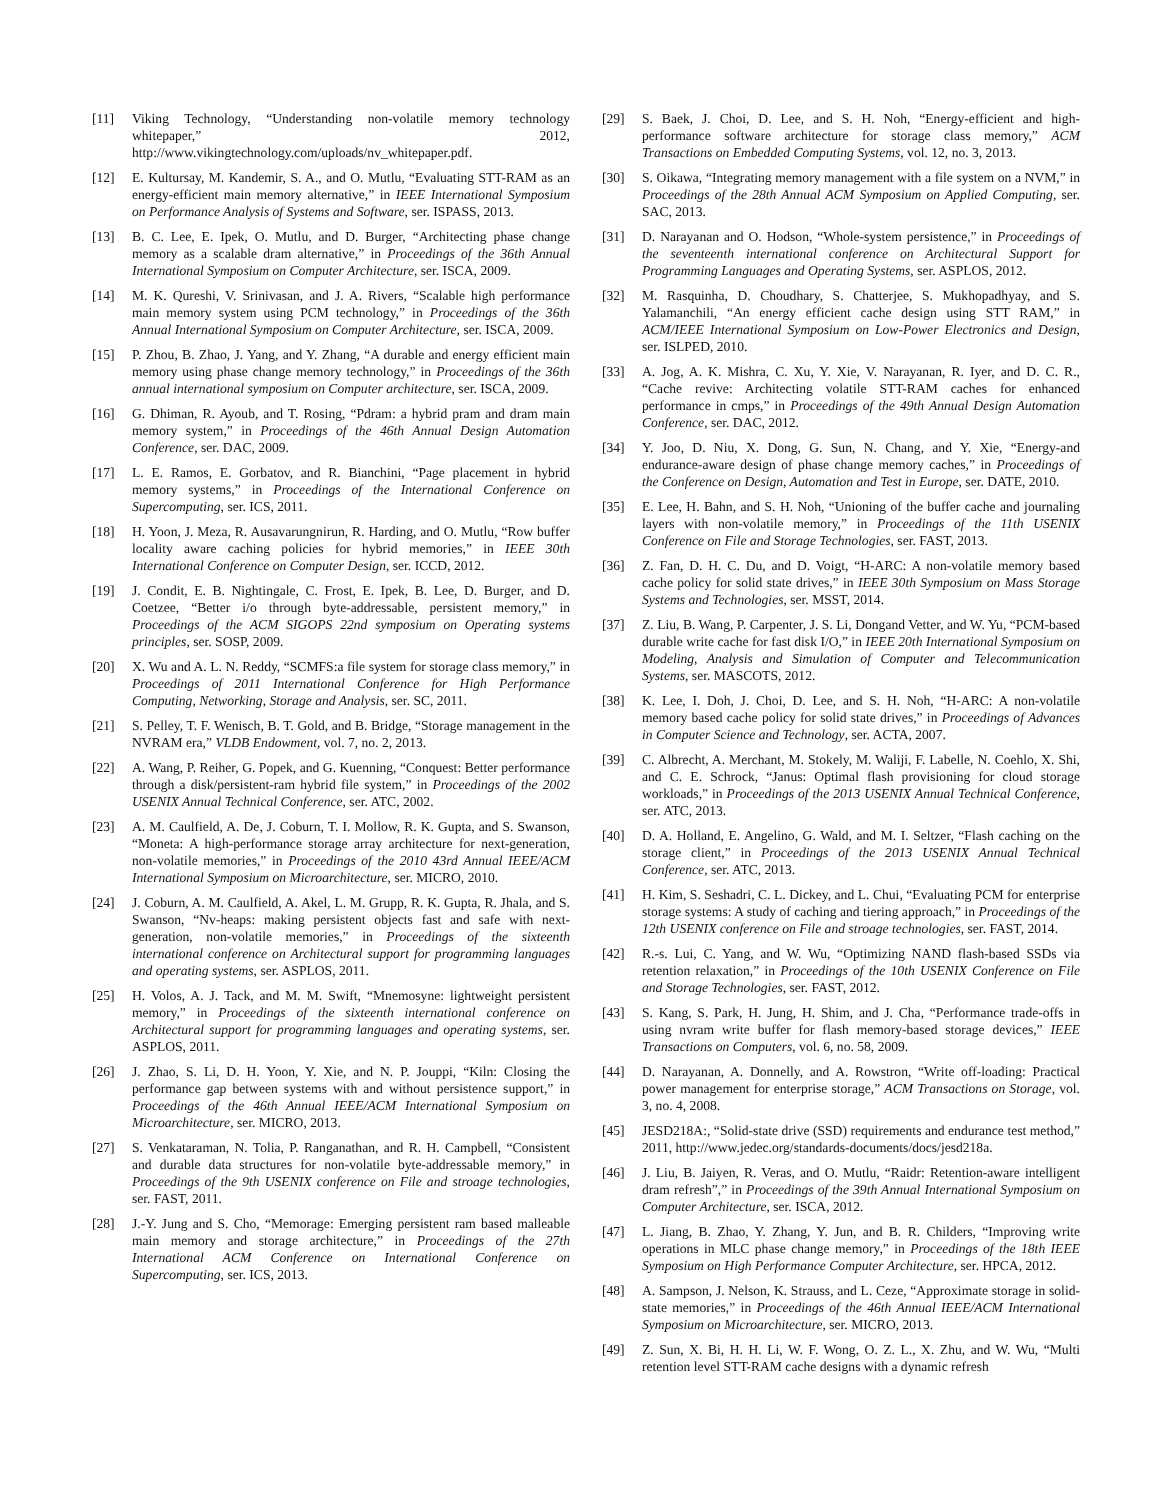[11] Viking Technology, “Understanding non-volatile memory technology whitepaper,” 2012, http://www.vikingtechnology.com/uploads/nv_whitepaper.pdf.
[12] E. Kultursay, M. Kandemir, S. A., and O. Mutlu, “Evaluating STT-RAM as an energy-efficient main memory alternative,” in IEEE International Symposium on Performance Analysis of Systems and Software, ser. ISPASS, 2013.
[13] B. C. Lee, E. Ipek, O. Mutlu, and D. Burger, “Architecting phase change memory as a scalable dram alternative,” in Proceedings of the 36th Annual International Symposium on Computer Architecture, ser. ISCA, 2009.
[14] M. K. Qureshi, V. Srinivasan, and J. A. Rivers, “Scalable high performance main memory system using PCM technology,” in Proceedings of the 36th Annual International Symposium on Computer Architecture, ser. ISCA, 2009.
[15] P. Zhou, B. Zhao, J. Yang, and Y. Zhang, “A durable and energy efficient main memory using phase change memory technology,” in Proceedings of the 36th annual international symposium on Computer architecture, ser. ISCA, 2009.
[16] G. Dhiman, R. Ayoub, and T. Rosing, “Pdram: a hybrid pram and dram main memory system,” in Proceedings of the 46th Annual Design Automation Conference, ser. DAC, 2009.
[17] L. E. Ramos, E. Gorbatov, and R. Bianchini, “Page placement in hybrid memory systems,” in Proceedings of the International Conference on Supercomputing, ser. ICS, 2011.
[18] H. Yoon, J. Meza, R. Ausavarungnirun, R. Harding, and O. Mutlu, “Row buffer locality aware caching policies for hybrid memories,” in IEEE 30th International Conference on Computer Design, ser. ICCD, 2012.
[19] J. Condit, E. B. Nightingale, C. Frost, E. Ipek, B. Lee, D. Burger, and D. Coetzee, “Better i/o through byte-addressable, persistent memory,” in Proceedings of the ACM SIGOPS 22nd symposium on Operating systems principles, ser. SOSP, 2009.
[20] X. Wu and A. L. N. Reddy, “SCMFS:a file system for storage class memory,” in Proceedings of 2011 International Conference for High Performance Computing, Networking, Storage and Analysis, ser. SC, 2011.
[21] S. Pelley, T. F. Wenisch, B. T. Gold, and B. Bridge, “Storage management in the NVRAM era,” VLDB Endowment, vol. 7, no. 2, 2013.
[22] A. Wang, P. Reiher, G. Popek, and G. Kuenning, “Conquest: Better performance through a disk/persistent-ram hybrid file system,” in Proceedings of the 2002 USENIX Annual Technical Conference, ser. ATC, 2002.
[23] A. M. Caulfield, A. De, J. Coburn, T. I. Mollow, R. K. Gupta, and S. Swanson, “Moneta: A high-performance storage array architecture for next-generation, non-volatile memories,” in Proceedings of the 2010 43rd Annual IEEE/ACM International Symposium on Microarchitecture, ser. MICRO, 2010.
[24] J. Coburn, A. M. Caulfield, A. Akel, L. M. Grupp, R. K. Gupta, R. Jhala, and S. Swanson, “Nv-heaps: making persistent objects fast and safe with next-generation, non-volatile memories,” in Proceedings of the sixteenth international conference on Architectural support for programming languages and operating systems, ser. ASPLOS, 2011.
[25] H. Volos, A. J. Tack, and M. M. Swift, “Mnemosyne: lightweight persistent memory,” in Proceedings of the sixteenth international conference on Architectural support for programming languages and operating systems, ser. ASPLOS, 2011.
[26] J. Zhao, S. Li, D. H. Yoon, Y. Xie, and N. P. Jouppi, “Kiln: Closing the performance gap between systems with and without persistence support,” in Proceedings of the 46th Annual IEEE/ACM International Symposium on Microarchitecture, ser. MICRO, 2013.
[27] S. Venkataraman, N. Tolia, P. Ranganathan, and R. H. Campbell, “Consistent and durable data structures for non-volatile byte-addressable memory,” in Proceedings of the 9th USENIX conference on File and stroage technologies, ser. FAST, 2011.
[28] J.-Y. Jung and S. Cho, “Memorage: Emerging persistent ram based malleable main memory and storage architecture,” in Proceedings of the 27th International ACM Conference on International Conference on Supercomputing, ser. ICS, 2013.
[29] S. Baek, J. Choi, D. Lee, and S. H. Noh, “Energy-efficient and high-performance software architecture for storage class memory,” ACM Transactions on Embedded Computing Systems, vol. 12, no. 3, 2013.
[30] S. Oikawa, “Integrating memory management with a file system on a NVM,” in Proceedings of the 28th Annual ACM Symposium on Applied Computing, ser. SAC, 2013.
[31] D. Narayanan and O. Hodson, “Whole-system persistence,” in Proceedings of the seventeenth international conference on Architectural Support for Programming Languages and Operating Systems, ser. ASPLOS, 2012.
[32] M. Rasquinha, D. Choudhary, S. Chatterjee, S. Mukhopadhyay, and S. Yalamanchili, “An energy efficient cache design using STT RAM,” in ACM/IEEE International Symposium on Low-Power Electronics and Design, ser. ISLPED, 2010.
[33] A. Jog, A. K. Mishra, C. Xu, Y. Xie, V. Narayanan, R. Iyer, and D. C. R., “Cache revive: Architecting volatile STT-RAM caches for enhanced performance in cmps,” in Proceedings of the 49th Annual Design Automation Conference, ser. DAC, 2012.
[34] Y. Joo, D. Niu, X. Dong, G. Sun, N. Chang, and Y. Xie, “Energy-and endurance-aware design of phase change memory caches,” in Proceedings of the Conference on Design, Automation and Test in Europe, ser. DATE, 2010.
[35] E. Lee, H. Bahn, and S. H. Noh, “Unioning of the buffer cache and journaling layers with non-volatile memory,” in Proceedings of the 11th USENIX Conference on File and Storage Technologies, ser. FAST, 2013.
[36] Z. Fan, D. H. C. Du, and D. Voigt, “H-ARC: A non-volatile memory based cache policy for solid state drives,” in IEEE 30th Symposium on Mass Storage Systems and Technologies, ser. MSST, 2014.
[37] Z. Liu, B. Wang, P. Carpenter, J. S. Li, Dongand Vetter, and W. Yu, “PCM-based durable write cache for fast disk I/O,” in IEEE 20th International Symposium on Modeling, Analysis and Simulation of Computer and Telecommunication Systems, ser. MASCOTS, 2012.
[38] K. Lee, I. Doh, J. Choi, D. Lee, and S. H. Noh, “H-ARC: A non-volatile memory based cache policy for solid state drives,” in Proceedings of Advances in Computer Science and Technology, ser. ACTA, 2007.
[39] C. Albrecht, A. Merchant, M. Stokely, M. Waliji, F. Labelle, N. Coehlo, X. Shi, and C. E. Schrock, “Janus: Optimal flash provisioning for cloud storage workloads,” in Proceedings of the 2013 USENIX Annual Technical Conference, ser. ATC, 2013.
[40] D. A. Holland, E. Angelino, G. Wald, and M. I. Seltzer, “Flash caching on the storage client,” in Proceedings of the 2013 USENIX Annual Technical Conference, ser. ATC, 2013.
[41] H. Kim, S. Seshadri, C. L. Dickey, and L. Chui, “Evaluating PCM for enterprise storage systems: A study of caching and tiering approach,” in Proceedings of the 12th USENIX conference on File and stroage technologies, ser. FAST, 2014.
[42] R.-s. Lui, C. Yang, and W. Wu, “Optimizing NAND flash-based SSDs via retention relaxation,” in Proceedings of the 10th USENIX Conference on File and Storage Technologies, ser. FAST, 2012.
[43] S. Kang, S. Park, H. Jung, H. Shim, and J. Cha, “Performance trade-offs in using nvram write buffer for flash memory-based storage devices,” IEEE Transactions on Computers, vol. 6, no. 58, 2009.
[44] D. Narayanan, A. Donnelly, and A. Rowstron, “Write off-loading: Practical power management for enterprise storage,” ACM Transactions on Storage, vol. 3, no. 4, 2008.
[45] JESD218A:, “Solid-state drive (SSD) requirements and endurance test method,” 2011, http://www.jedec.org/standards-documents/docs/jesd218a.
[46] J. Liu, B. Jaiyen, R. Veras, and O. Mutlu, “Raidr: Retention-aware intelligent dram refresh”,” in Proceedings of the 39th Annual International Symposium on Computer Architecture, ser. ISCA, 2012.
[47] L. Jiang, B. Zhao, Y. Zhang, Y. Jun, and B. R. Childers, “Improving write operations in MLC phase change memory,” in Proceedings of the 18th IEEE Symposium on High Performance Computer Architecture, ser. HPCA, 2012.
[48] A. Sampson, J. Nelson, K. Strauss, and L. Ceze, “Approximate storage in solid-state memories,” in Proceedings of the 46th Annual IEEE/ACM International Symposium on Microarchitecture, ser. MICRO, 2013.
[49] Z. Sun, X. Bi, H. H. Li, W. F. Wong, O. Z. L., X. Zhu, and W. Wu, “Multi retention level STT-RAM cache designs with a dynamic refresh